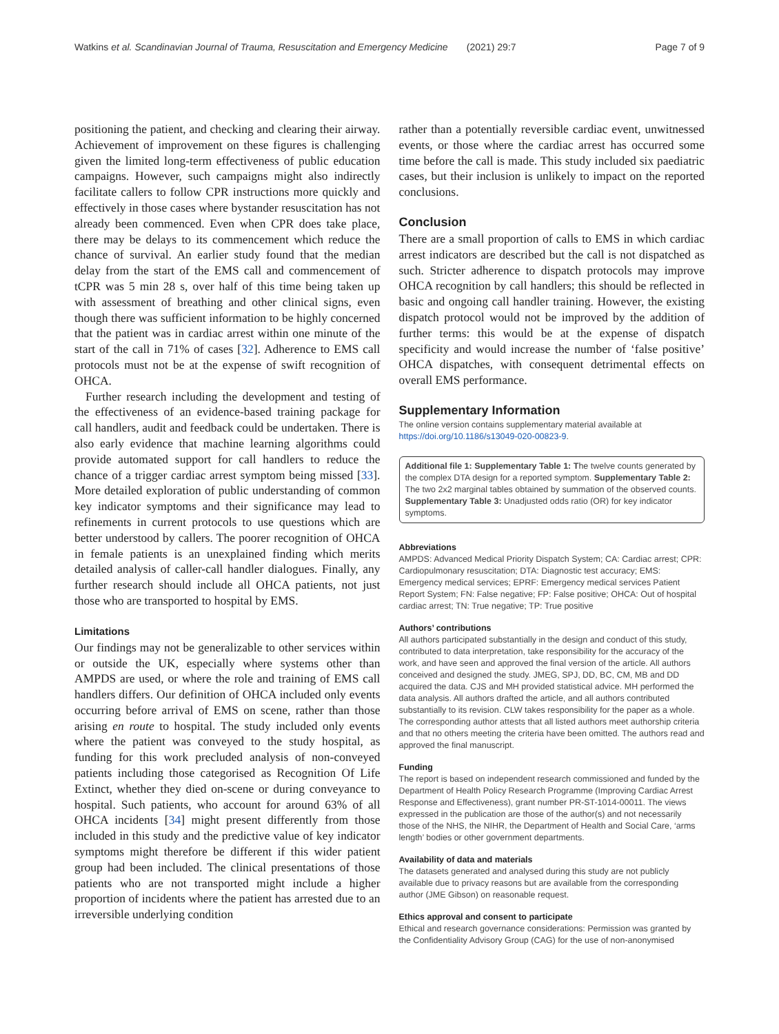Watkins et al. Scandinavian Journal of Trauma, Resuscitation and Emergency Medicine (2021) 29:7 Page 7 of 9
positioning the patient, and checking and clearing their airway. Achievement of improvement on these figures is challenging given the limited long-term effectiveness of public education campaigns. However, such campaigns might also indirectly facilitate callers to follow CPR instructions more quickly and effectively in those cases where bystander resuscitation has not already been commenced. Even when CPR does take place, there may be delays to its commencement which reduce the chance of survival. An earlier study found that the median delay from the start of the EMS call and commencement of tCPR was 5 min 28 s, over half of this time being taken up with assessment of breathing and other clinical signs, even though there was sufficient information to be highly concerned that the patient was in cardiac arrest within one minute of the start of the call in 71% of cases [32]. Adherence to EMS call protocols must not be at the expense of swift recognition of OHCA.
Further research including the development and testing of the effectiveness of an evidence-based training package for call handlers, audit and feedback could be undertaken. There is also early evidence that machine learning algorithms could provide automated support for call handlers to reduce the chance of a trigger cardiac arrest symptom being missed [33]. More detailed exploration of public understanding of common key indicator symptoms and their significance may lead to refinements in current protocols to use questions which are better understood by callers. The poorer recognition of OHCA in female patients is an unexplained finding which merits detailed analysis of caller-call handler dialogues. Finally, any further research should include all OHCA patients, not just those who are transported to hospital by EMS.
Limitations
Our findings may not be generalizable to other services within or outside the UK, especially where systems other than AMPDS are used, or where the role and training of EMS call handlers differs. Our definition of OHCA included only events occurring before arrival of EMS on scene, rather than those arising en route to hospital. The study included only events where the patient was conveyed to the study hospital, as funding for this work precluded analysis of non-conveyed patients including those categorised as Recognition Of Life Extinct, whether they died on-scene or during conveyance to hospital. Such patients, who account for around 63% of all OHCA incidents [34] might present differently from those included in this study and the predictive value of key indicator symptoms might therefore be different if this wider patient group had been included. The clinical presentations of those patients who are not transported might include a higher proportion of incidents where the patient has arrested due to an irreversible underlying condition
rather than a potentially reversible cardiac event, unwitnessed events, or those where the cardiac arrest has occurred some time before the call is made. This study included six paediatric cases, but their inclusion is unlikely to impact on the reported conclusions.
Conclusion
There are a small proportion of calls to EMS in which cardiac arrest indicators are described but the call is not dispatched as such. Stricter adherence to dispatch protocols may improve OHCA recognition by call handlers; this should be reflected in basic and ongoing call handler training. However, the existing dispatch protocol would not be improved by the addition of further terms: this would be at the expense of dispatch specificity and would increase the number of ‘false positive’ OHCA dispatches, with consequent detrimental effects on overall EMS performance.
Supplementary Information
The online version contains supplementary material available at https://doi.org/10.1186/s13049-020-00823-9.
Additional file 1: Supplementary Table 1: The twelve counts generated by the complex DTA design for a reported symptom. Supplementary Table 2: The two 2x2 marginal tables obtained by summation of the observed counts. Supplementary Table 3: Unadjusted odds ratio (OR) for key indicator symptoms.
Abbreviations
AMPDS: Advanced Medical Priority Dispatch System; CA: Cardiac arrest; CPR: Cardiopulmonary resuscitation; DTA: Diagnostic test accuracy; EMS: Emergency medical services; EPRF: Emergency medical services Patient Report System; FN: False negative; FP: False positive; OHCA: Out of hospital cardiac arrest; TN: True negative; TP: True positive
Authors’ contributions
All authors participated substantially in the design and conduct of this study, contributed to data interpretation, take responsibility for the accuracy of the work, and have seen and approved the final version of the article. All authors conceived and designed the study. JMEG, SPJ, DD, BC, CM, MB and DD acquired the data. CJS and MH provided statistical advice. MH performed the data analysis. All authors drafted the article, and all authors contributed substantially to its revision. CLW takes responsibility for the paper as a whole. The corresponding author attests that all listed authors meet authorship criteria and that no others meeting the criteria have been omitted. The authors read and approved the final manuscript.
Funding
The report is based on independent research commissioned and funded by the Department of Health Policy Research Programme (Improving Cardiac Arrest Response and Effectiveness), grant number PR-ST-1014-00011. The views expressed in the publication are those of the author(s) and not necessarily those of the NHS, the NIHR, the Department of Health and Social Care, ‘arms length’ bodies or other government departments.
Availability of data and materials
The datasets generated and analysed during this study are not publicly available due to privacy reasons but are available from the corresponding author (JME Gibson) on reasonable request.
Ethics approval and consent to participate
Ethical and research governance considerations: Permission was granted by the Confidentiality Advisory Group (CAG) for the use of non-anonymised